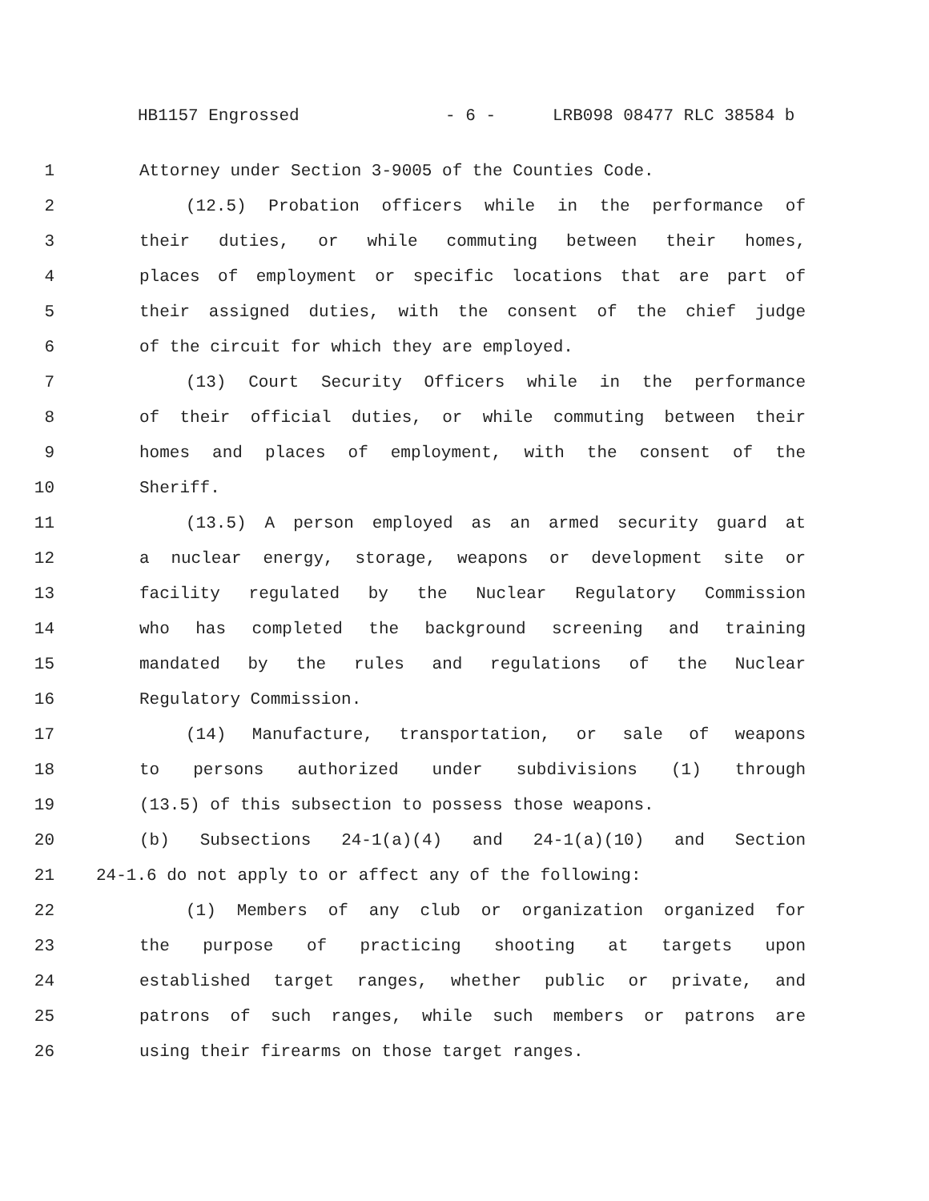HB1157 Engrossed - 6 - LRB098 08477 RLC 38584 b
1 Attorney under Section 3-9005 of the Counties Code.
2 (12.5) Probation officers while in the performance of
3 their duties, or while commuting between their homes,
4 places of employment or specific locations that are part of
5 their assigned duties, with the consent of the chief judge
6 of the circuit for which they are employed.
7 (13) Court Security Officers while in the performance
8 of their official duties, or while commuting between their
9 homes and places of employment, with the consent of the
10 Sheriff.
11 (13.5) A person employed as an armed security guard at
12 a nuclear energy, storage, weapons or development site or
13 facility regulated by the Nuclear Regulatory Commission
14 who has completed the background screening and training
15 mandated by the rules and regulations of the Nuclear
16 Regulatory Commission.
17 (14) Manufacture, transportation, or sale of weapons
18 to persons authorized under subdivisions (1) through
19 (13.5) of this subsection to possess those weapons.
20 (b) Subsections 24-1(a)(4) and 24-1(a)(10) and Section
21 24-1.6 do not apply to or affect any of the following:
22 (1) Members of any club or organization organized for
23 the purpose of practicing shooting at targets upon
24 established target ranges, whether public or private, and
25 patrons of such ranges, while such members or patrons are
26 using their firearms on those target ranges.